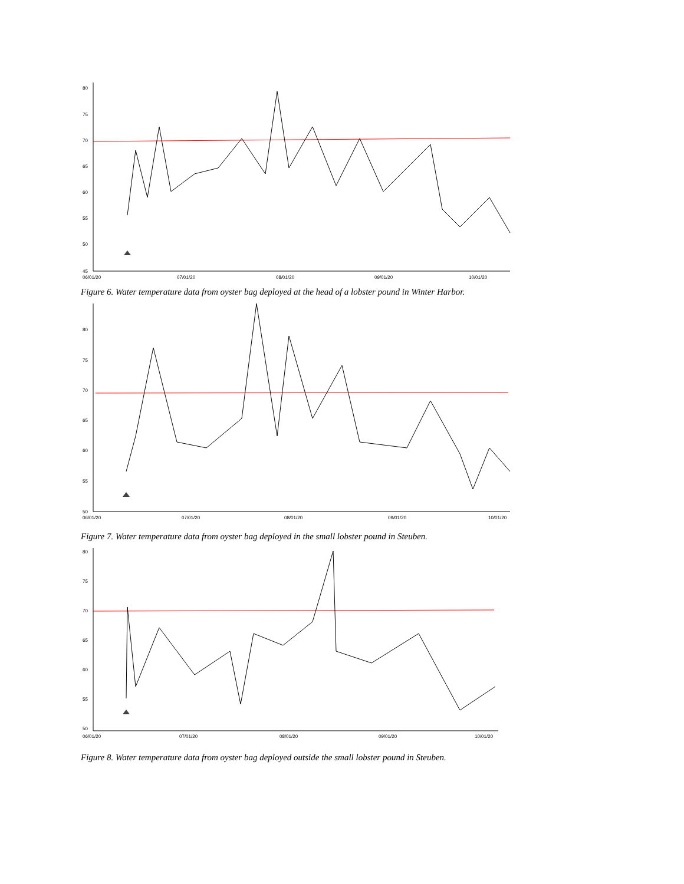80
75
70
65
60
55
50
45
06/01/20
07/01/20
08/01/20
09/01/20
10/01/20
Figure 6. Water temperature data from oyster bag deployed at the head of a lobster pound in Winter Harbor.
80
75
70
65
60
55
50
06/01/20
07/01/20
08/01/20
09/01/20
10/01/20
Figure 7. Water temperature data from oyster bag deployed in the small lobster pound in Steuben.
80
75
70
65
60
55
50
06/01/20
07/01/20
08/01/20
09/01/20
10/01/20
Figure 8. Water temperature data from oyster bag deployed outside the small lobster pound in Steuben.